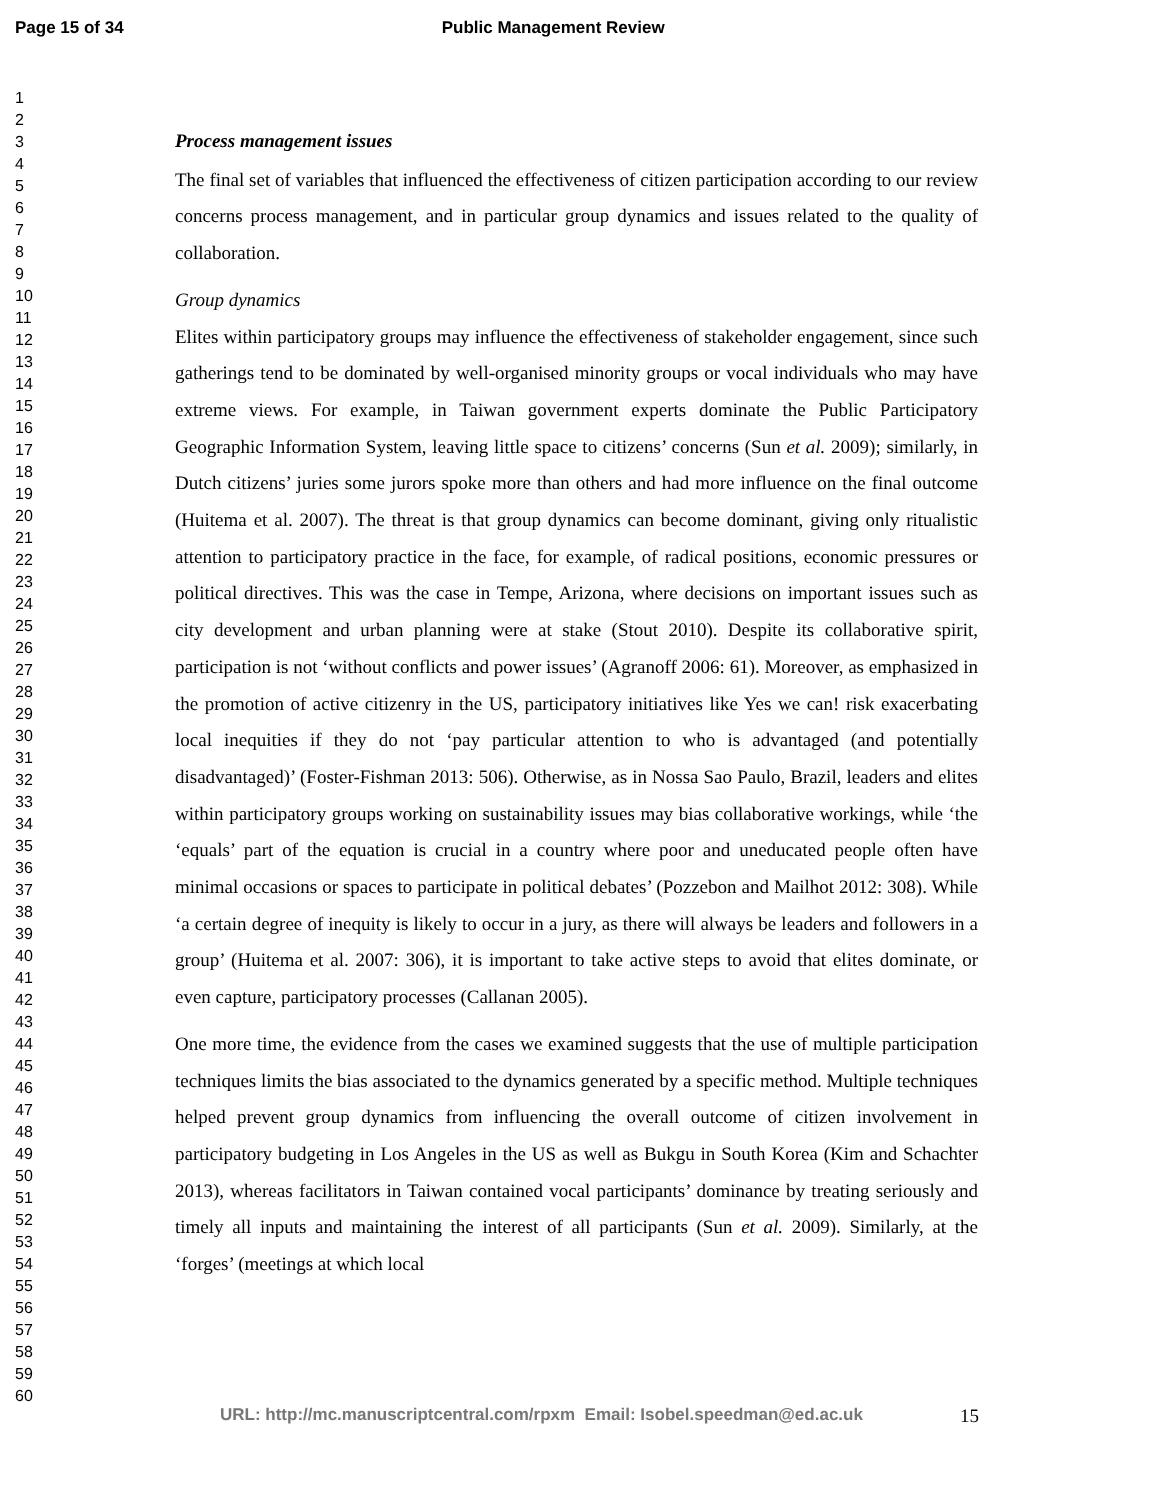Page 15 of 34 Public Management Review
1
2
3
4
5
6
7
8
9
10
11
12
13
14
15
16
17
18
19
20
21
22
23
24
25
26
27
28
29
30
31
32
33
34
35
36
37
38
39
40
41
42
43
44
45
46
47
48
49
50
51
52
53
54
55
56
57
58
59
60
Process management issues
The final set of variables that influenced the effectiveness of citizen participation according to our review concerns process management, and in particular group dynamics and issues related to the quality of collaboration.
Group dynamics
Elites within participatory groups may influence the effectiveness of stakeholder engagement, since such gatherings tend to be dominated by well-organised minority groups or vocal individuals who may have extreme views. For example, in Taiwan government experts dominate the Public Participatory Geographic Information System, leaving little space to citizens’ concerns (Sun et al. 2009); similarly, in Dutch citizens’ juries some jurors spoke more than others and had more influence on the final outcome (Huitema et al. 2007). The threat is that group dynamics can become dominant, giving only ritualistic attention to participatory practice in the face, for example, of radical positions, economic pressures or political directives. This was the case in Tempe, Arizona, where decisions on important issues such as city development and urban planning were at stake (Stout 2010). Despite its collaborative spirit, participation is not ‘without conflicts and power issues’ (Agranoff 2006: 61). Moreover, as emphasized in the promotion of active citizenry in the US, participatory initiatives like Yes we can! risk exacerbating local inequities if they do not ‘pay particular attention to who is advantaged (and potentially disadvantaged)’ (Foster-Fishman 2013: 506). Otherwise, as in Nossa Sao Paulo, Brazil, leaders and elites within participatory groups working on sustainability issues may bias collaborative workings, while ‘the ‘equals’ part of the equation is crucial in a country where poor and uneducated people often have minimal occasions or spaces to participate in political debates’ (Pozzebon and Mailhot 2012: 308). While ‘a certain degree of inequity is likely to occur in a jury, as there will always be leaders and followers in a group’ (Huitema et al. 2007: 306), it is important to take active steps to avoid that elites dominate, or even capture, participatory processes (Callanan 2005).
One more time, the evidence from the cases we examined suggests that the use of multiple participation techniques limits the bias associated to the dynamics generated by a specific method. Multiple techniques helped prevent group dynamics from influencing the overall outcome of citizen involvement in participatory budgeting in Los Angeles in the US as well as Bukgu in South Korea (Kim and Schachter 2013), whereas facilitators in Taiwan contained vocal participants’ dominance by treating seriously and timely all inputs and maintaining the interest of all participants (Sun et al. 2009). Similarly, at the ‘forges’ (meetings at which local
URL: http://mc.manuscriptcentral.com/rpxm Email: Isobel.speedman@ed.ac.uk
15